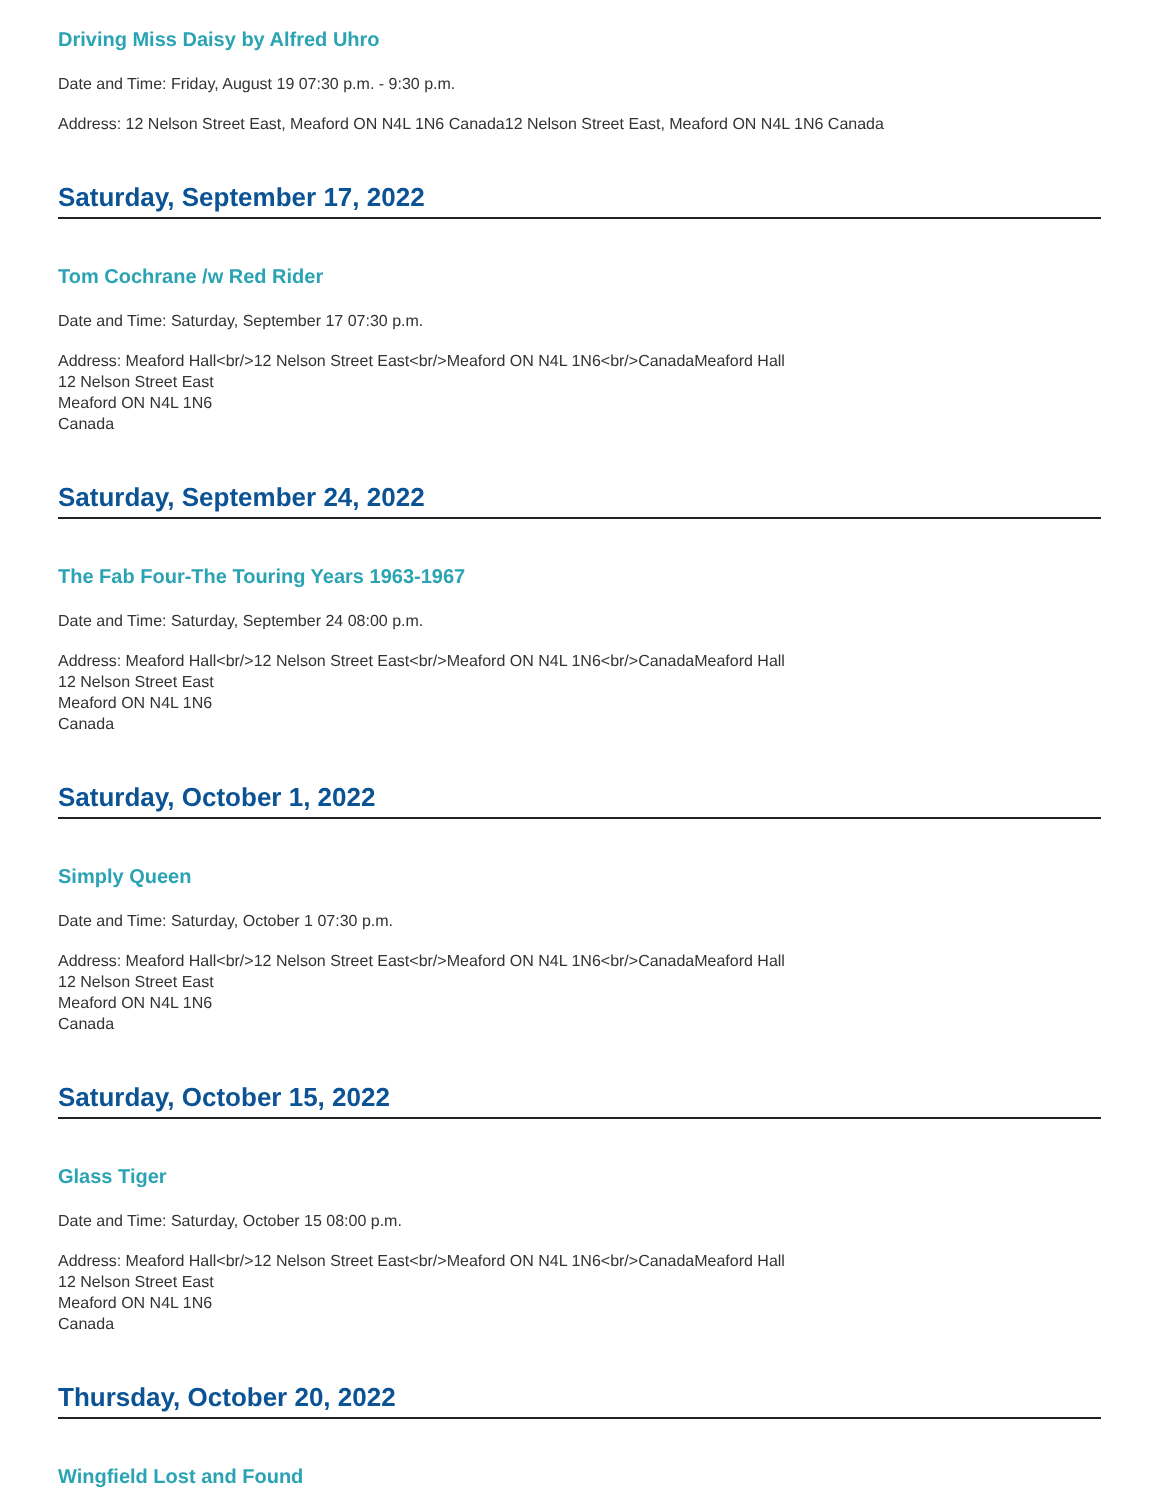Driving Miss Daisy by Alfred Uhro
Date and Time: Friday, August 19 07:30 p.m. - 9:30 p.m.
Address: 12 Nelson Street East, Meaford ON N4L 1N6 Canada12 Nelson Street East, Meaford ON N4L 1N6 Canada
Saturday, September 17, 2022
Tom Cochrane /w Red Rider
Date and Time: Saturday, September 17 07:30 p.m.
Address: Meaford Hall<br/>12 Nelson Street East<br/>Meaford ON N4L 1N6<br/>CanadaMeaford Hall
12 Nelson Street East
Meaford ON N4L 1N6
Canada
Saturday, September 24, 2022
The Fab Four-The Touring Years 1963-1967
Date and Time: Saturday, September 24 08:00 p.m.
Address: Meaford Hall<br/>12 Nelson Street East<br/>Meaford ON N4L 1N6<br/>CanadaMeaford Hall
12 Nelson Street East
Meaford ON N4L 1N6
Canada
Saturday, October 1, 2022
Simply Queen
Date and Time: Saturday, October 1 07:30 p.m.
Address: Meaford Hall<br/>12 Nelson Street East<br/>Meaford ON N4L 1N6<br/>CanadaMeaford Hall
12 Nelson Street East
Meaford ON N4L 1N6
Canada
Saturday, October 15, 2022
Glass Tiger
Date and Time: Saturday, October 15 08:00 p.m.
Address: Meaford Hall<br/>12 Nelson Street East<br/>Meaford ON N4L 1N6<br/>CanadaMeaford Hall
12 Nelson Street East
Meaford ON N4L 1N6
Canada
Thursday, October 20, 2022
Wingfield Lost and Found